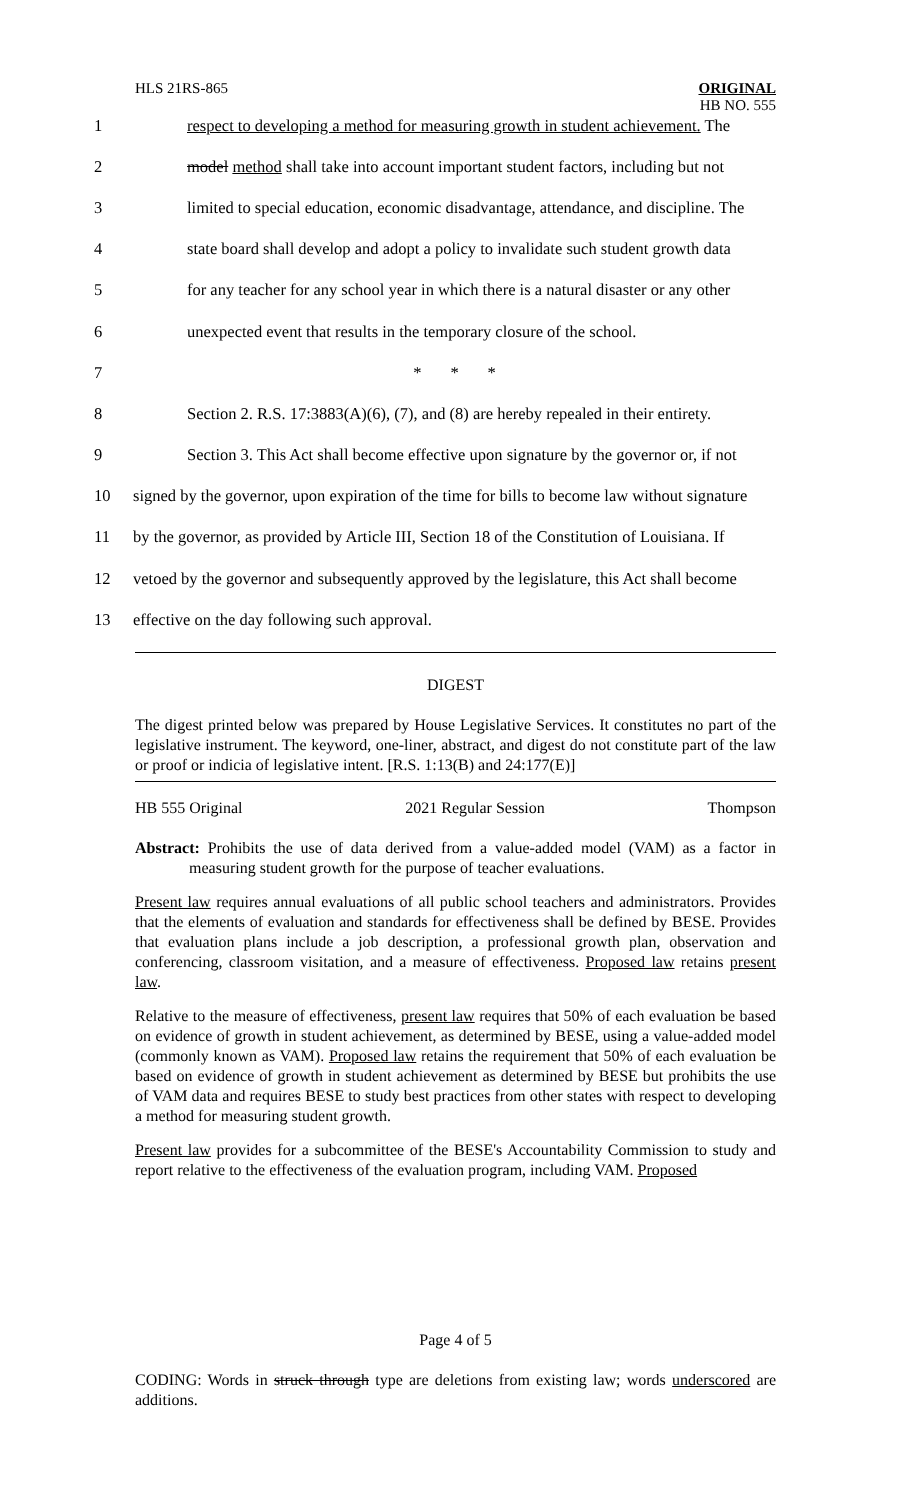HLS 21RS-865
ORIGINAL
HB NO. 555
1 respect to developing a method for measuring growth in student achievement. The
2 model method shall take into account important student factors, including but not
3 limited to special education, economic disadvantage, attendance, and discipline. The
4 state board shall develop and adopt a policy to invalidate such student growth data
5 for any teacher for any school year in which there is a natural disaster or any other
6 unexpected event that results in the temporary closure of the school.
7 * * *
8 Section 2. R.S. 17:3883(A)(6), (7), and (8) are hereby repealed in their entirety.
9 Section 3. This Act shall become effective upon signature by the governor or, if not
10 signed by the governor, upon expiration of the time for bills to become law without signature
11 by the governor, as provided by Article III, Section 18 of the Constitution of Louisiana. If
12 vetoed by the governor and subsequently approved by the legislature, this Act shall become
13 effective on the day following such approval.
DIGEST
The digest printed below was prepared by House Legislative Services. It constitutes no part of the legislative instrument. The keyword, one-liner, abstract, and digest do not constitute part of the law or proof or indicia of legislative intent. [R.S. 1:13(B) and 24:177(E)]
HB 555 Original 2021 Regular Session Thompson
Abstract: Prohibits the use of data derived from a value-added model (VAM) as a factor in measuring student growth for the purpose of teacher evaluations.
Present law requires annual evaluations of all public school teachers and administrators. Provides that the elements of evaluation and standards for effectiveness shall be defined by BESE. Provides that evaluation plans include a job description, a professional growth plan, observation and conferencing, classroom visitation, and a measure of effectiveness. Proposed law retains present law.
Relative to the measure of effectiveness, present law requires that 50% of each evaluation be based on evidence of growth in student achievement, as determined by BESE, using a value-added model (commonly known as VAM). Proposed law retains the requirement that 50% of each evaluation be based on evidence of growth in student achievement as determined by BESE but prohibits the use of VAM data and requires BESE to study best practices from other states with respect to developing a method for measuring student growth.
Present law provides for a subcommittee of the BESE's Accountability Commission to study and report relative to the effectiveness of the evaluation program, including VAM. Proposed
Page 4 of 5
CODING: Words in struck through type are deletions from existing law; words underscored are additions.